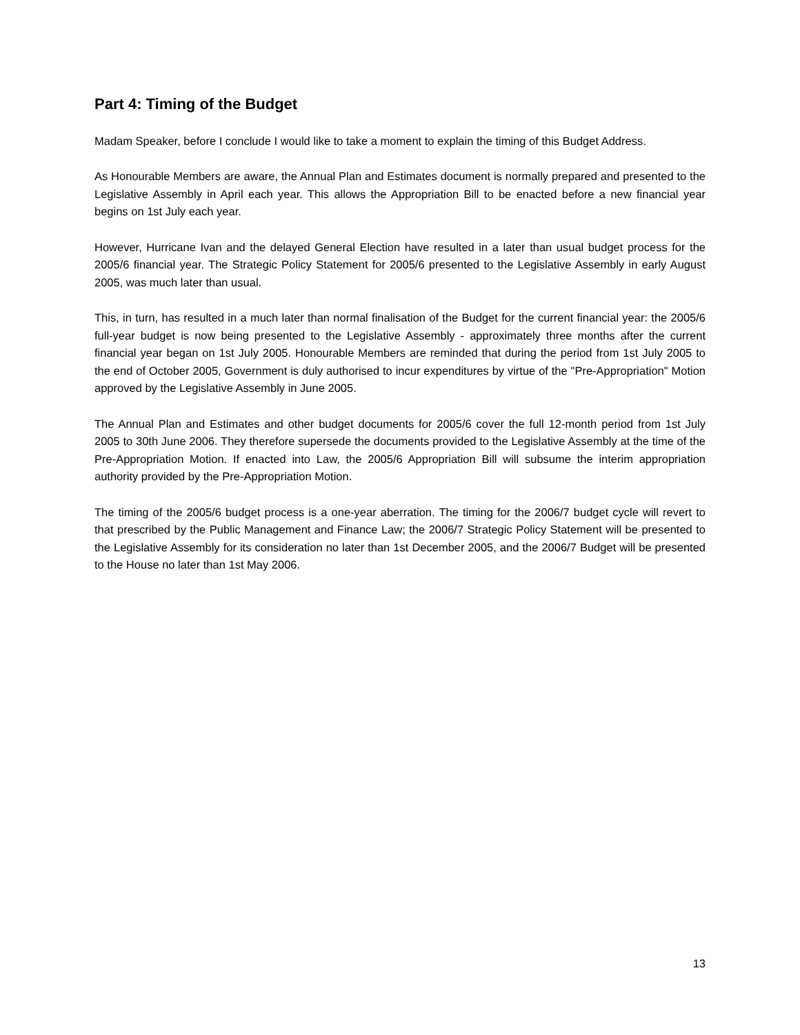Part 4: Timing of the Budget
Madam Speaker, before I conclude I would like to take a moment to explain the timing of this Budget Address.
As Honourable Members are aware, the Annual Plan and Estimates document is normally prepared and presented to the Legislative Assembly in April each year. This allows the Appropriation Bill to be enacted before a new financial year begins on 1st July each year.
However, Hurricane Ivan and the delayed General Election have resulted in a later than usual budget process for the 2005/6 financial year. The Strategic Policy Statement for 2005/6 presented to the Legislative Assembly in early August 2005, was much later than usual.
This, in turn, has resulted in a much later than normal finalisation of the Budget for the current financial year: the 2005/6 full-year budget is now being presented to the Legislative Assembly - approximately three months after the current financial year began on 1st July 2005. Honourable Members are reminded that during the period from 1st July 2005 to the end of October 2005, Government is duly authorised to incur expenditures by virtue of the "Pre-Appropriation" Motion approved by the Legislative Assembly in June 2005.
The Annual Plan and Estimates and other budget documents for 2005/6 cover the full 12-month period from 1st July 2005 to 30th June 2006. They therefore supersede the documents provided to the Legislative Assembly at the time of the Pre-Appropriation Motion. If enacted into Law, the 2005/6 Appropriation Bill will subsume the interim appropriation authority provided by the Pre-Appropriation Motion.
The timing of the 2005/6 budget process is a one-year aberration. The timing for the 2006/7 budget cycle will revert to that prescribed by the Public Management and Finance Law; the 2006/7 Strategic Policy Statement will be presented to the Legislative Assembly for its consideration no later than 1st December 2005, and the 2006/7 Budget will be presented to the House no later than 1st May 2006.
13